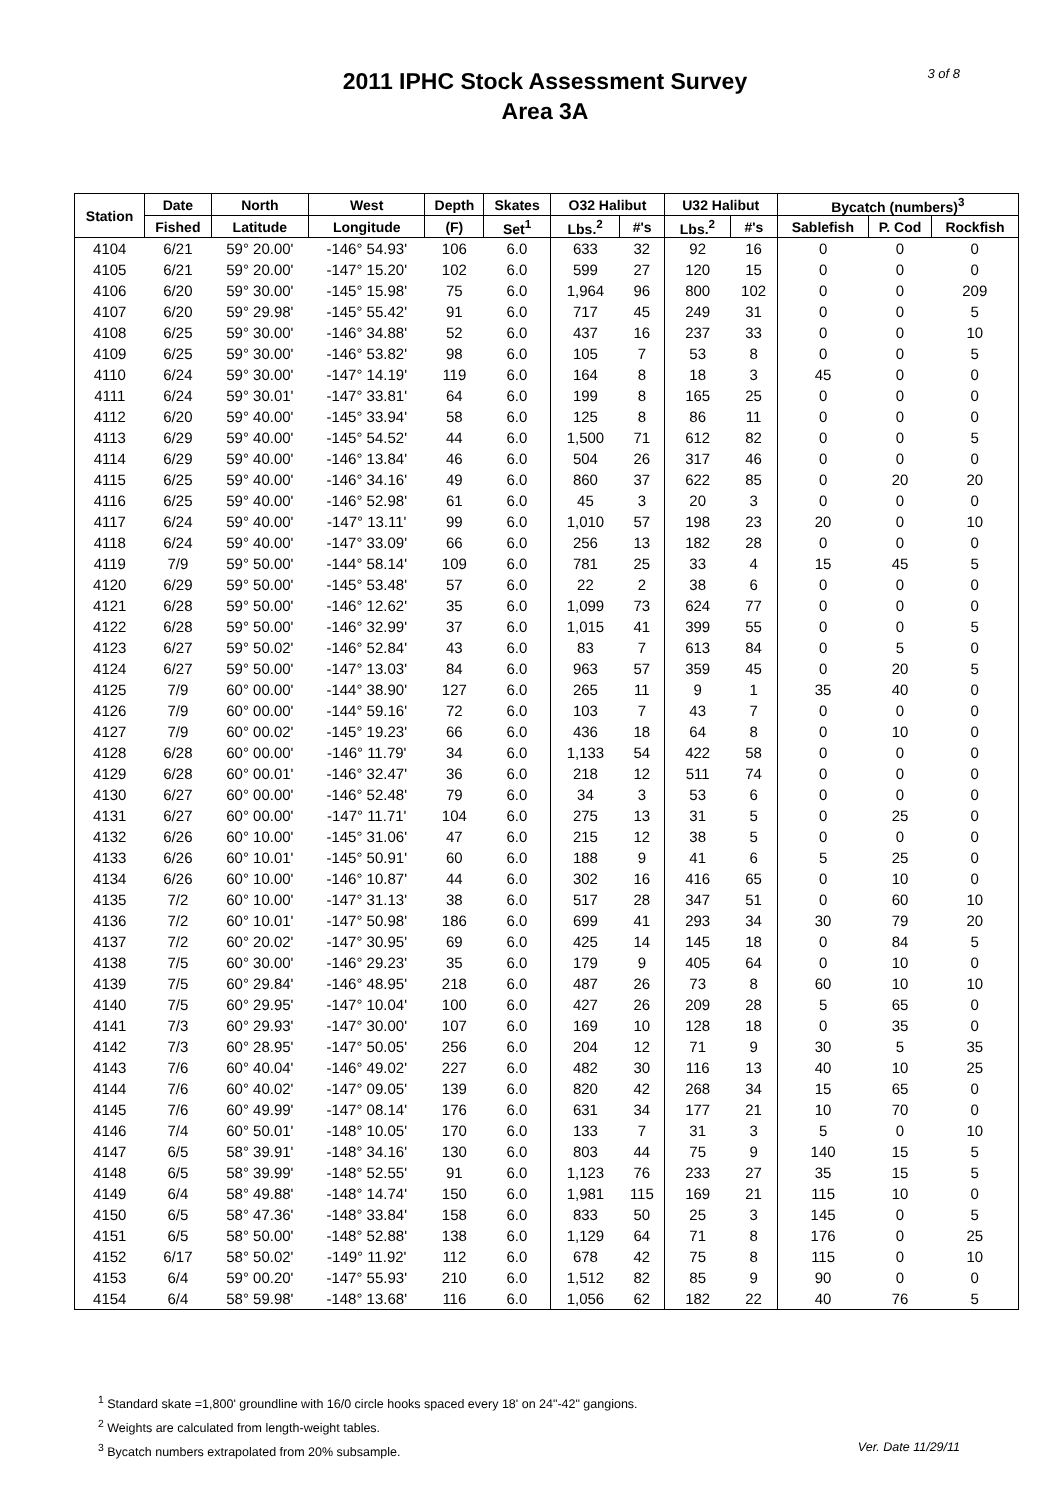2011 IPHC Stock Assessment Survey
Area 3A
3 of 8
| Station | Date | North | West | Depth | Skates | O32 Halibut | | U32 Halibut | | Bycatch (numbers)<sup>3</sup> | | |
| --- | --- | --- | --- | --- | --- | --- | --- | --- | --- | --- | --- | --- |
| | Fished | Latitude | Longitude | (F) | Set<sup>1</sup> | Lbs.<sup>2</sup> | #'s | Lbs.<sup>2</sup> | #'s | Sablefish | P. Cod | Rockfish |
| 4104 | 6/21 | 59° 20.00' | -146° 54.93' | 106 | 6.0 | 633 | 32 | 92 | 16 | 0 | 0 | 0 |
| 4105 | 6/21 | 59° 20.00' | -147° 15.20' | 102 | 6.0 | 599 | 27 | 120 | 15 | 0 | 0 | 0 |
| 4106 | 6/20 | 59° 30.00' | -145° 15.98' | 75 | 6.0 | 1,964 | 96 | 800 | 102 | 0 | 0 | 209 |
| 4107 | 6/20 | 59° 29.98' | -145° 55.42' | 91 | 6.0 | 717 | 45 | 249 | 31 | 0 | 0 | 5 |
| 4108 | 6/25 | 59° 30.00' | -146° 34.88' | 52 | 6.0 | 437 | 16 | 237 | 33 | 0 | 0 | 10 |
| 4109 | 6/25 | 59° 30.00' | -146° 53.82' | 98 | 6.0 | 105 | 7 | 53 | 8 | 0 | 0 | 5 |
| 4110 | 6/24 | 59° 30.00' | -147° 14.19' | 119 | 6.0 | 164 | 8 | 18 | 3 | 45 | 0 | 0 |
| 4111 | 6/24 | 59° 30.01' | -147° 33.81' | 64 | 6.0 | 199 | 8 | 165 | 25 | 0 | 0 | 0 |
| 4112 | 6/20 | 59° 40.00' | -145° 33.94' | 58 | 6.0 | 125 | 8 | 86 | 11 | 0 | 0 | 0 |
| 4113 | 6/29 | 59° 40.00' | -145° 54.52' | 44 | 6.0 | 1,500 | 71 | 612 | 82 | 0 | 0 | 5 |
| 4114 | 6/29 | 59° 40.00' | -146° 13.84' | 46 | 6.0 | 504 | 26 | 317 | 46 | 0 | 0 | 0 |
| 4115 | 6/25 | 59° 40.00' | -146° 34.16' | 49 | 6.0 | 860 | 37 | 622 | 85 | 0 | 20 | 20 |
| 4116 | 6/25 | 59° 40.00' | -146° 52.98' | 61 | 6.0 | 45 | 3 | 20 | 3 | 0 | 0 | 0 |
| 4117 | 6/24 | 59° 40.00' | -147° 13.11' | 99 | 6.0 | 1,010 | 57 | 198 | 23 | 20 | 0 | 10 |
| 4118 | 6/24 | 59° 40.00' | -147° 33.09' | 66 | 6.0 | 256 | 13 | 182 | 28 | 0 | 0 | 0 |
| 4119 | 7/9 | 59° 50.00' | -144° 58.14' | 109 | 6.0 | 781 | 25 | 33 | 4 | 15 | 45 | 5 |
| 4120 | 6/29 | 59° 50.00' | -145° 53.48' | 57 | 6.0 | 22 | 2 | 38 | 6 | 0 | 0 | 0 |
| 4121 | 6/28 | 59° 50.00' | -146° 12.62' | 35 | 6.0 | 1,099 | 73 | 624 | 77 | 0 | 0 | 0 |
| 4122 | 6/28 | 59° 50.00' | -146° 32.99' | 37 | 6.0 | 1,015 | 41 | 399 | 55 | 0 | 0 | 5 |
| 4123 | 6/27 | 59° 50.02' | -146° 52.84' | 43 | 6.0 | 83 | 7 | 613 | 84 | 0 | 5 | 0 |
| 4124 | 6/27 | 59° 50.00' | -147° 13.03' | 84 | 6.0 | 963 | 57 | 359 | 45 | 0 | 20 | 5 |
| 4125 | 7/9 | 60° 00.00' | -144° 38.90' | 127 | 6.0 | 265 | 11 | 9 | 1 | 35 | 40 | 0 |
| 4126 | 7/9 | 60° 00.00' | -144° 59.16' | 72 | 6.0 | 103 | 7 | 43 | 7 | 0 | 0 | 0 |
| 4127 | 7/9 | 60° 00.02' | -145° 19.23' | 66 | 6.0 | 436 | 18 | 64 | 8 | 0 | 10 | 0 |
| 4128 | 6/28 | 60° 00.00' | -146° 11.79' | 34 | 6.0 | 1,133 | 54 | 422 | 58 | 0 | 0 | 0 |
| 4129 | 6/28 | 60° 00.01' | -146° 32.47' | 36 | 6.0 | 218 | 12 | 511 | 74 | 0 | 0 | 0 |
| 4130 | 6/27 | 60° 00.00' | -146° 52.48' | 79 | 6.0 | 34 | 3 | 53 | 6 | 0 | 0 | 0 |
| 4131 | 6/27 | 60° 00.00' | -147° 11.71' | 104 | 6.0 | 275 | 13 | 31 | 5 | 0 | 25 | 0 |
| 4132 | 6/26 | 60° 10.00' | -145° 31.06' | 47 | 6.0 | 215 | 12 | 38 | 5 | 0 | 0 | 0 |
| 4133 | 6/26 | 60° 10.01' | -145° 50.91' | 60 | 6.0 | 188 | 9 | 41 | 6 | 5 | 25 | 0 |
| 4134 | 6/26 | 60° 10.00' | -146° 10.87' | 44 | 6.0 | 302 | 16 | 416 | 65 | 0 | 10 | 0 |
| 4135 | 7/2 | 60° 10.00' | -147° 31.13' | 38 | 6.0 | 517 | 28 | 347 | 51 | 0 | 60 | 10 |
| 4136 | 7/2 | 60° 10.01' | -147° 50.98' | 186 | 6.0 | 699 | 41 | 293 | 34 | 30 | 79 | 20 |
| 4137 | 7/2 | 60° 20.02' | -147° 30.95' | 69 | 6.0 | 425 | 14 | 145 | 18 | 0 | 84 | 5 |
| 4138 | 7/5 | 60° 30.00' | -146° 29.23' | 35 | 6.0 | 179 | 9 | 405 | 64 | 0 | 10 | 0 |
| 4139 | 7/5 | 60° 29.84' | -146° 48.95' | 218 | 6.0 | 487 | 26 | 73 | 8 | 60 | 10 | 10 |
| 4140 | 7/5 | 60° 29.95' | -147° 10.04' | 100 | 6.0 | 427 | 26 | 209 | 28 | 5 | 65 | 0 |
| 4141 | 7/3 | 60° 29.93' | -147° 30.00' | 107 | 6.0 | 169 | 10 | 128 | 18 | 0 | 35 | 0 |
| 4142 | 7/3 | 60° 28.95' | -147° 50.05' | 256 | 6.0 | 204 | 12 | 71 | 9 | 30 | 5 | 35 |
| 4143 | 7/6 | 60° 40.04' | -146° 49.02' | 227 | 6.0 | 482 | 30 | 116 | 13 | 40 | 10 | 25 |
| 4144 | 7/6 | 60° 40.02' | -147° 09.05' | 139 | 6.0 | 820 | 42 | 268 | 34 | 15 | 65 | 0 |
| 4145 | 7/6 | 60° 49.99' | -147° 08.14' | 176 | 6.0 | 631 | 34 | 177 | 21 | 10 | 70 | 0 |
| 4146 | 7/4 | 60° 50.01' | -148° 10.05' | 170 | 6.0 | 133 | 7 | 31 | 3 | 5 | 0 | 10 |
| 4147 | 6/5 | 58° 39.91' | -148° 34.16' | 130 | 6.0 | 803 | 44 | 75 | 9 | 140 | 15 | 5 |
| 4148 | 6/5 | 58° 39.99' | -148° 52.55' | 91 | 6.0 | 1,123 | 76 | 233 | 27 | 35 | 15 | 5 |
| 4149 | 6/4 | 58° 49.88' | -148° 14.74' | 150 | 6.0 | 1,981 | 115 | 169 | 21 | 115 | 10 | 0 |
| 4150 | 6/5 | 58° 47.36' | -148° 33.84' | 158 | 6.0 | 833 | 50 | 25 | 3 | 145 | 0 | 5 |
| 4151 | 6/5 | 58° 50.00' | -148° 52.88' | 138 | 6.0 | 1,129 | 64 | 71 | 8 | 176 | 0 | 25 |
| 4152 | 6/17 | 58° 50.02' | -149° 11.92' | 112 | 6.0 | 678 | 42 | 75 | 8 | 115 | 0 | 10 |
| 4153 | 6/4 | 59° 00.20' | -147° 55.93' | 210 | 6.0 | 1,512 | 82 | 85 | 9 | 90 | 0 | 0 |
| 4154 | 6/4 | 58° 59.98' | -148° 13.68' | 116 | 6.0 | 1,056 | 62 | 182 | 22 | 40 | 76 | 5 |
<sup>1</sup> Standard skate =1,800' groundline with 16/0 circle hooks spaced every 18' on 24"-42" gangions.
<sup>2</sup> Weights are calculated from length-weight tables.
<sup>3</sup> Bycatch numbers extrapolated from 20% subsample. Ver. Date 11/29/11